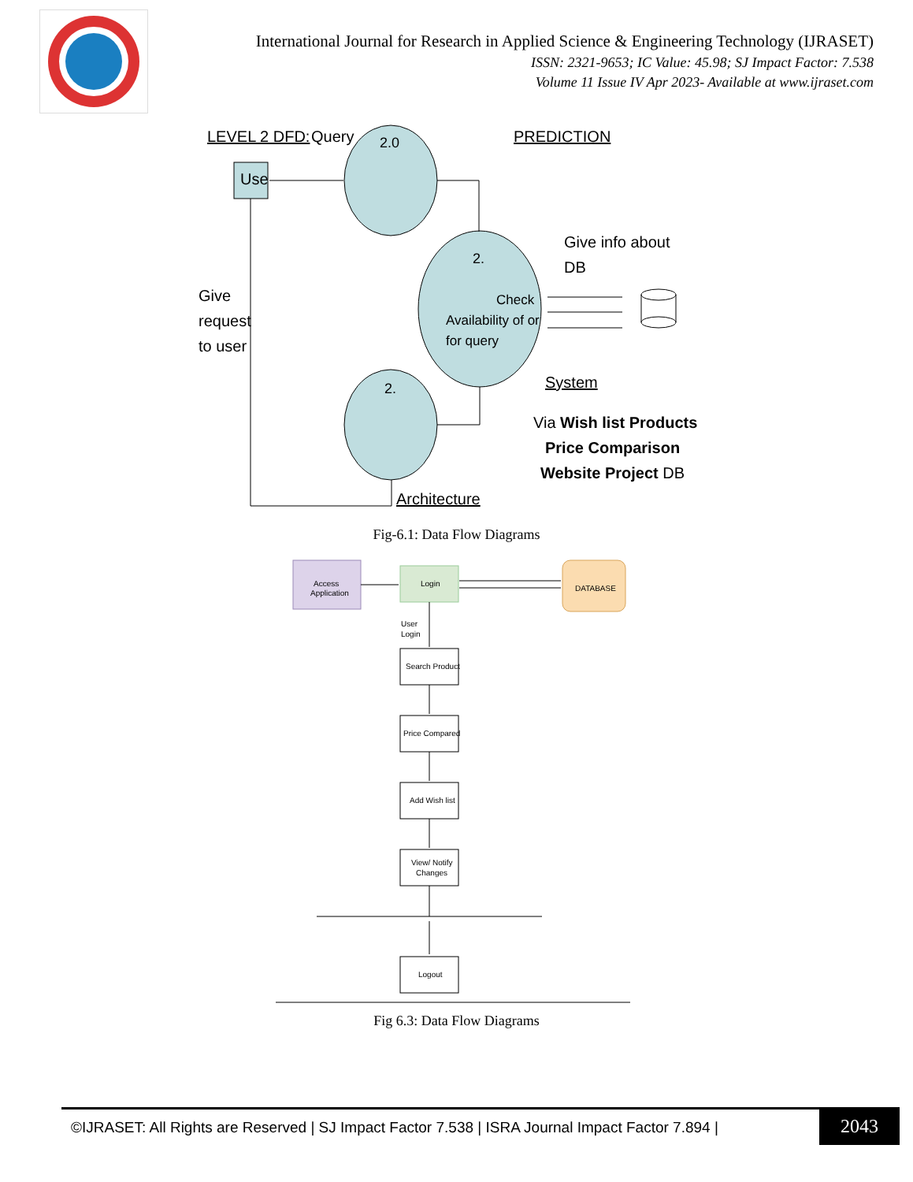International Journal for Research in Applied Science & Engineering Technology (IJRASET)
ISSN: 2321-9653; IC Value: 45.98; SJ Impact Factor: 7.538
Volume 11 Issue IV Apr 2023- Available at www.ijraset.com
LEVEL 2 DFD:
Query
PREDICTION
Use
2.0
2.
Check
Availability of or
for query
2.
Give info about
DB
Give
request
to user
System
Via Wish list Products
Price Comparison
Website Project DB
Architecture
Fig-6.1: Data Flow Diagrams
Access
Application
Login
DATABASE
User
Login
Search Product
Price Compared
Add Wish list
View/ Notify
Changes
Logout
Fig 6.3: Data Flow Diagrams
©IJRASET: All Rights are Reserved | SJ Impact Factor 7.538 | ISRA Journal Impact Factor 7.894 |
2043